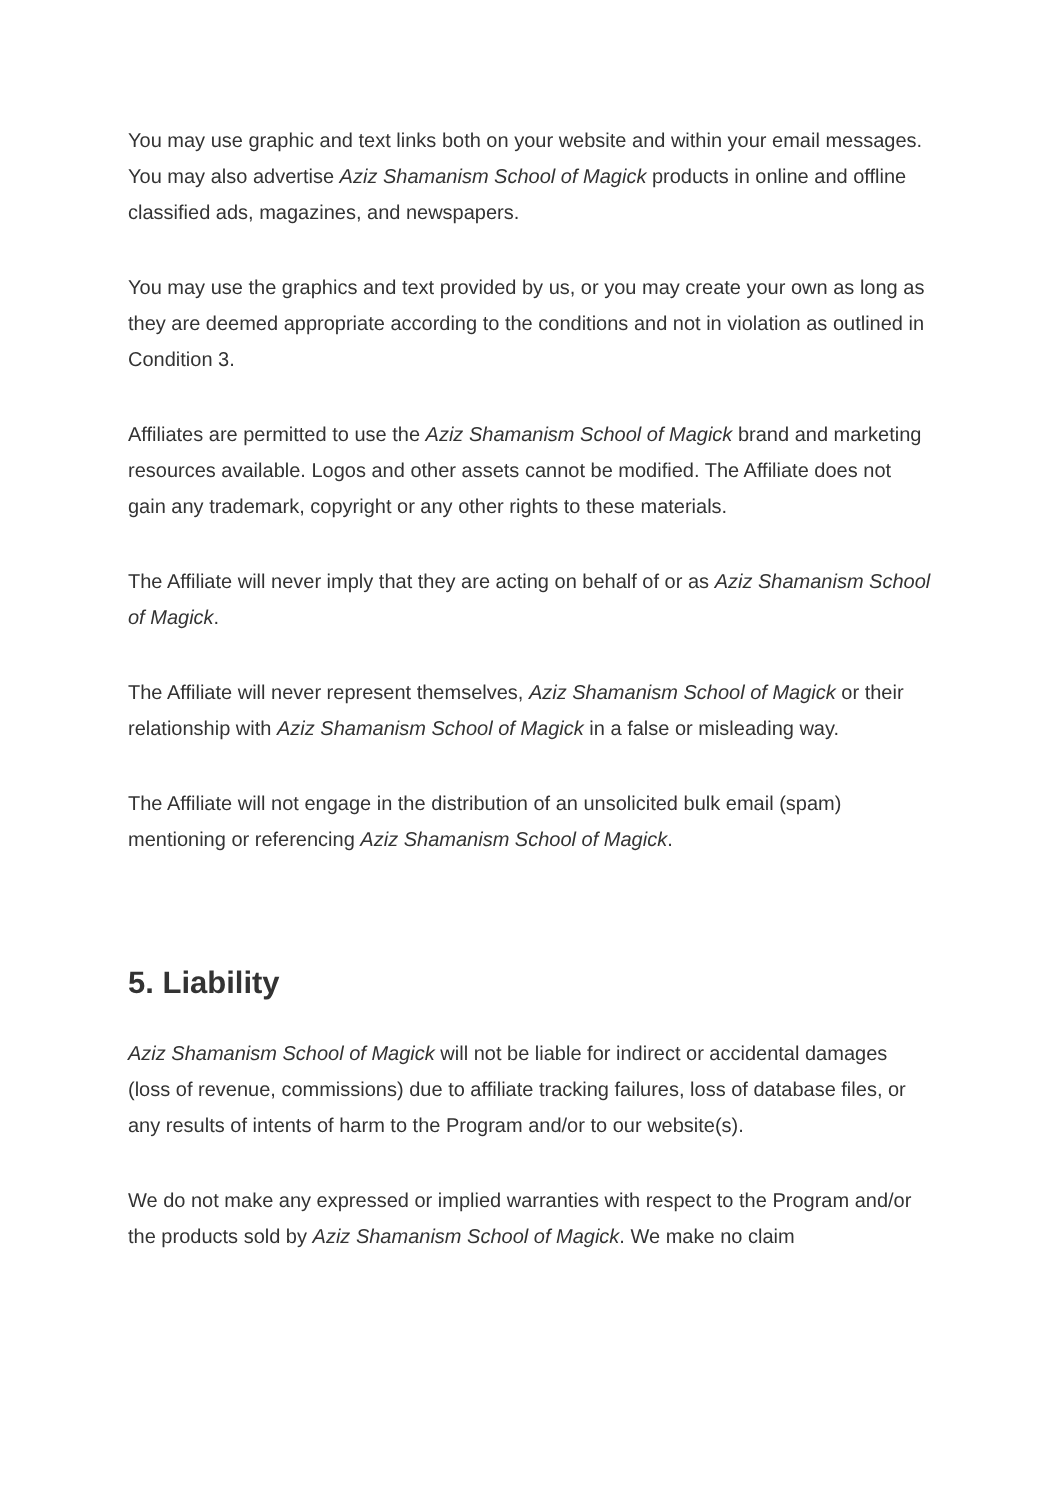You may use graphic and text links both on your website and within your email messages. You may also advertise Aziz Shamanism School of Magick products in online and offline classified ads, magazines, and newspapers.
You may use the graphics and text provided by us, or you may create your own as long as they are deemed appropriate according to the conditions and not in violation as outlined in Condition 3.
Affiliates are permitted to use the Aziz Shamanism School of Magick brand and marketing resources available. Logos and other assets cannot be modified. The Affiliate does not gain any trademark, copyright or any other rights to these materials.
The Affiliate will never imply that they are acting on behalf of or as Aziz Shamanism School of Magick.
The Affiliate will never represent themselves, Aziz Shamanism School of Magick or their relationship with Aziz Shamanism School of Magick in a false or misleading way.
The Affiliate will not engage in the distribution of an unsolicited bulk email (spam) mentioning or referencing Aziz Shamanism School of Magick.
5. Liability
Aziz Shamanism School of Magick will not be liable for indirect or accidental damages (loss of revenue, commissions) due to affiliate tracking failures, loss of database files, or any results of intents of harm to the Program and/or to our website(s).
We do not make any expressed or implied warranties with respect to the Program and/or the products sold by Aziz Shamanism School of Magick. We make no claim